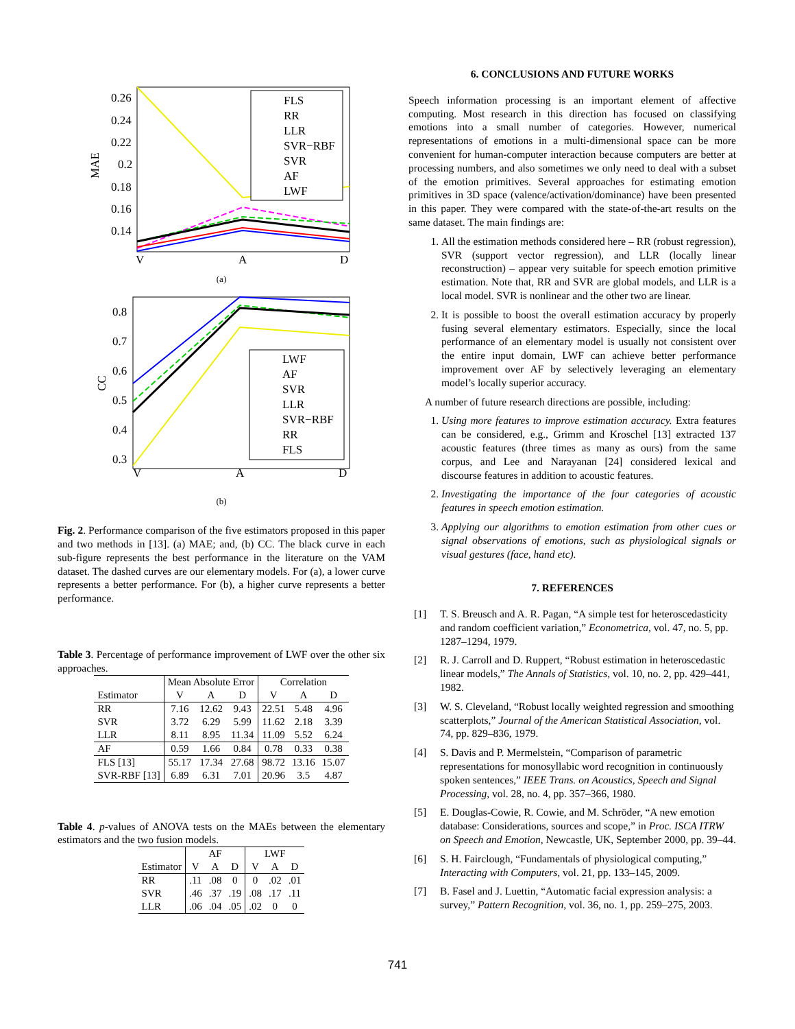MAE
0.26
0.24
0.22
0.2
0.18
0.16
0.14
V
A
D
FLS
RR
LLR
SVR−RBF
SVR
AF
LWF
(a)
CC
0.8
0.7
0.6
0.5
0.4
0.3
V
A
D
LWF
AF
SVR
LLR
SVR−RBF
RR
FLS
(b)
Fig. 2. Performance comparison of the five estimators proposed in this paper and two methods in [13]. (a) MAE; and, (b) CC. The black curve in each sub-figure represents the best performance in the literature on the VAM dataset. The dashed curves are our elementary models. For (a), a lower curve represents a better performance. For (b), a higher curve represents a better performance.
Table 3. Percentage of performance improvement of LWF over the other six approaches.
| | Mean Absolute Error | | | Correlation | | |
| --- | --- | --- | --- | --- | --- | --- |
| Estimator | V | A | D | V | A | D |
| RR | 7.16 | 12.62 | 9.43 | 22.51 | 5.48 | 4.96 |
| SVR | 3.72 | 6.29 | 5.99 | 11.62 | 2.18 | 3.39 |
| LLR | 8.11 | 8.95 | 11.34 | 11.09 | 5.52 | 6.24 |
| AF | 0.59 | 1.66 | 0.84 | 0.78 | 0.33 | 0.38 |
| FLS [13] | 55.17 | 17.34 | 27.68 | 98.72 | 13.16 | 15.07 |
| SVR-RBF [13] | 6.89 | 6.31 | 7.01 | 20.96 | 3.5 | 4.87 |
Table 4. p-values of ANOVA tests on the MAEs between the elementary estimators and the two fusion models.
| | AF | | | LWF | | |
| --- | --- | --- | --- | --- | --- | --- |
| Estimator | V | A | D | V | A | D |
| RR | .11 | .08 | 0 | 0 | .02 | .01 |
| SVR | .46 | .37 | .19 | .08 | .17 | .11 |
| LLR | .06 | .04 | .05 | .02 | 0 | 0 |
6. CONCLUSIONS AND FUTURE WORKS
Speech information processing is an important element of affective computing. Most research in this direction has focused on classifying emotions into a small number of categories. However, numerical representations of emotions in a multi-dimensional space can be more convenient for human-computer interaction because computers are better at processing numbers, and also sometimes we only need to deal with a subset of the emotion primitives. Several approaches for estimating emotion primitives in 3D space (valence/activation/dominance) have been presented in this paper. They were compared with the state-of-the-art results on the same dataset. The main findings are:
1. All the estimation methods considered here – RR (robust regression), SVR (support vector regression), and LLR (locally linear reconstruction) – appear very suitable for speech emotion primitive estimation. Note that, RR and SVR are global models, and LLR is a local model. SVR is nonlinear and the other two are linear.
2. It is possible to boost the overall estimation accuracy by properly fusing several elementary estimators. Especially, since the local performance of an elementary model is usually not consistent over the entire input domain, LWF can achieve better performance improvement over AF by selectively leveraging an elementary model’s locally superior accuracy.
A number of future research directions are possible, including:
1. Using more features to improve estimation accuracy. Extra features can be considered, e.g., Grimm and Kroschel [13] extracted 137 acoustic features (three times as many as ours) from the same corpus, and Lee and Narayanan [24] considered lexical and discourse features in addition to acoustic features.
2. Investigating the importance of the four categories of acoustic features in speech emotion estimation.
3. Applying our algorithms to emotion estimation from other cues or signal observations of emotions, such as physiological signals or visual gestures (face, hand etc).
7. REFERENCES
[1] T. S. Breusch and A. R. Pagan, “A simple test for heteroscedasticity and random coefficient variation,” Econometrica, vol. 47, no. 5, pp. 1287–1294, 1979.
[2] R. J. Carroll and D. Ruppert, “Robust estimation in heteroscedastic linear models,” The Annals of Statistics, vol. 10, no. 2, pp. 429–441, 1982.
[3] W. S. Cleveland, “Robust locally weighted regression and smoothing scatterplots,” Journal of the American Statistical Association, vol. 74, pp. 829–836, 1979.
[4] S. Davis and P. Mermelstein, “Comparison of parametric representations for monosyllabic word recognition in continuously spoken sentences,” IEEE Trans. on Acoustics, Speech and Signal Processing, vol. 28, no. 4, pp. 357–366, 1980.
[5] E. Douglas-Cowie, R. Cowie, and M. Schröder, “A new emotion database: Considerations, sources and scope,” in Proc. ISCA ITRW on Speech and Emotion, Newcastle, UK, September 2000, pp. 39–44.
[6] S. H. Fairclough, “Fundamentals of physiological computing,” Interacting with Computers, vol. 21, pp. 133–145, 2009.
[7] B. Fasel and J. Luettin, “Automatic facial expression analysis: a survey,” Pattern Recognition, vol. 36, no. 1, pp. 259–275, 2003.
741